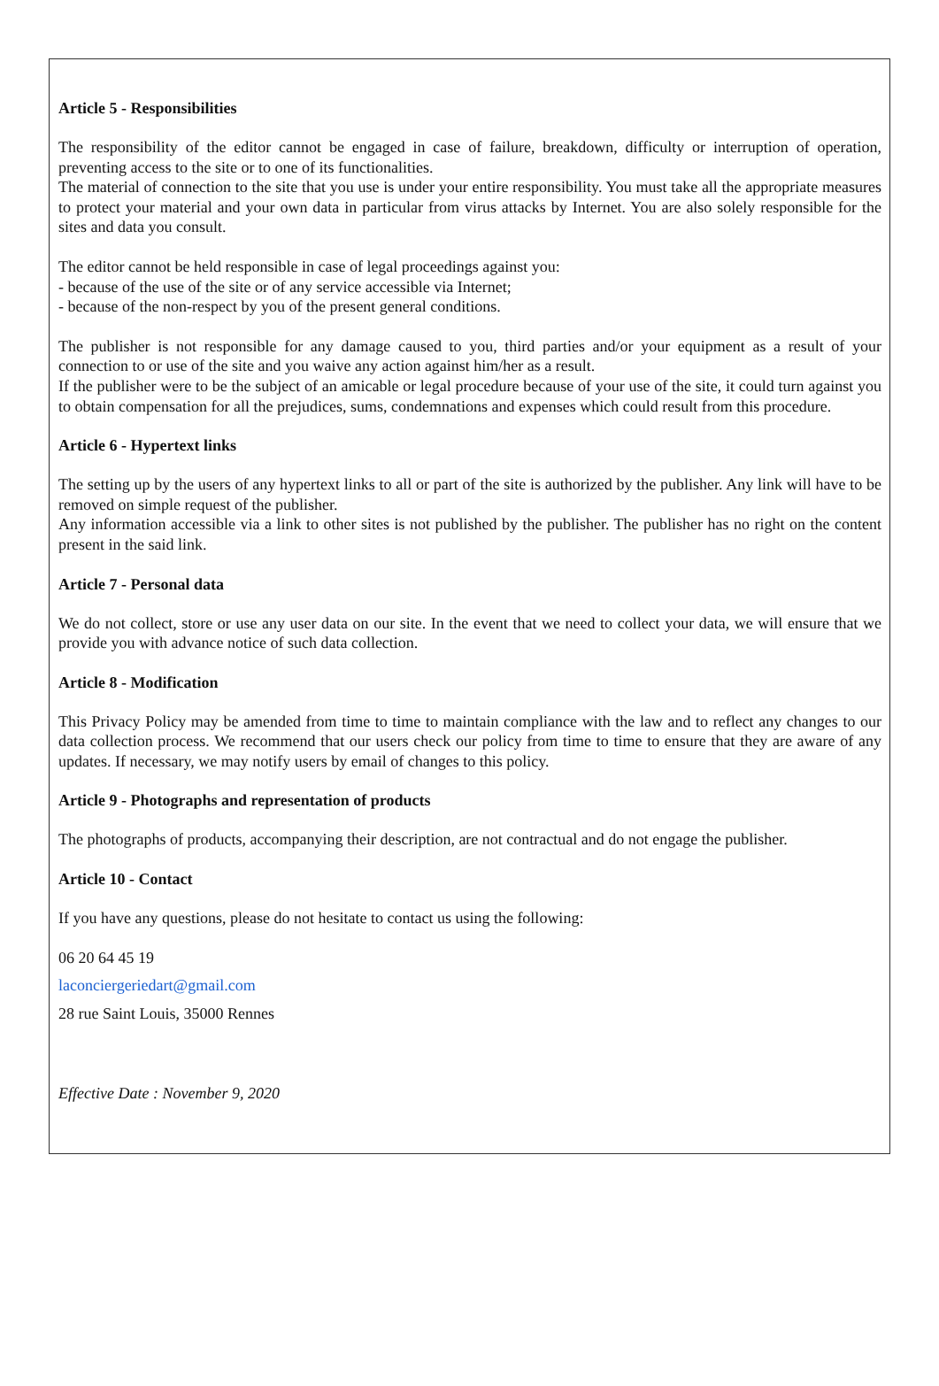Article 5 - Responsibilities
The responsibility of the editor cannot be engaged in case of failure, breakdown, difficulty or interruption of operation, preventing access to the site or to one of its functionalities.
The material of connection to the site that you use is under your entire responsibility. You must take all the appropriate measures to protect your material and your own data in particular from virus attacks by Internet. You are also solely responsible for the sites and data you consult.
The editor cannot be held responsible in case of legal proceedings against you:
- because of the use of the site or of any service accessible via Internet;
- because of the non-respect by you of the present general conditions.
The publisher is not responsible for any damage caused to you, third parties and/or your equipment as a result of your connection to or use of the site and you waive any action against him/her as a result.
If the publisher were to be the subject of an amicable or legal procedure because of your use of the site, it could turn against you to obtain compensation for all the prejudices, sums, condemnations and expenses which could result from this procedure.
Article 6 - Hypertext links
The setting up by the users of any hypertext links to all or part of the site is authorized by the publisher. Any link will have to be removed on simple request of the publisher.
Any information accessible via a link to other sites is not published by the publisher. The publisher has no right on the content present in the said link.
Article 7 - Personal data
We do not collect, store or use any user data on our site. In the event that we need to collect your data, we will ensure that we provide you with advance notice of such data collection.
Article 8 - Modification
This Privacy Policy may be amended from time to time to maintain compliance with the law and to reflect any changes to our data collection process. We recommend that our users check our policy from time to time to ensure that they are aware of any updates. If necessary, we may notify users by email of changes to this policy.
Article 9 - Photographs and representation of products
The photographs of products, accompanying their description, are not contractual and do not engage the publisher.
Article 10 - Contact
If you have any questions, please do not hesitate to contact us using the following:
06 20 64 45 19
laconciergeriedart@gmail.com
28 rue Saint Louis, 35000 Rennes
Effective Date : November 9, 2020